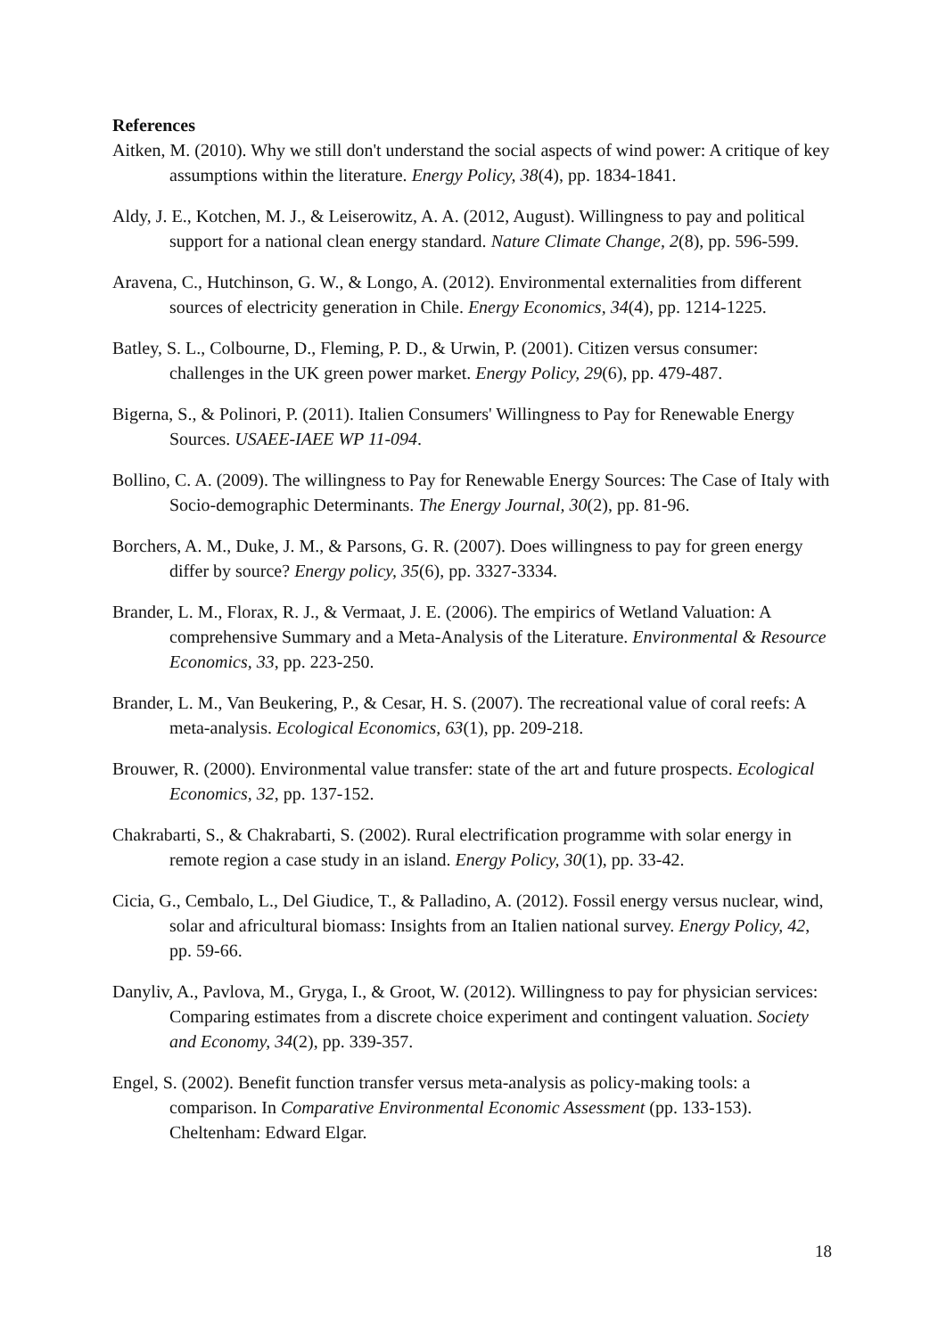References
Aitken, M. (2010). Why we still don't understand the social aspects of wind power: A critique of key assumptions within the literature. Energy Policy, 38(4), pp. 1834-1841.
Aldy, J. E., Kotchen, M. J., & Leiserowitz, A. A. (2012, August). Willingness to pay and political support for a national clean energy standard. Nature Climate Change, 2(8), pp. 596-599.
Aravena, C., Hutchinson, G. W., & Longo, A. (2012). Environmental externalities from different sources of electricity generation in Chile. Energy Economics, 34(4), pp. 1214-1225.
Batley, S. L., Colbourne, D., Fleming, P. D., & Urwin, P. (2001). Citizen versus consumer: challenges in the UK green power market. Energy Policy, 29(6), pp. 479-487.
Bigerna, S., & Polinori, P. (2011). Italien Consumers' Willingness to Pay for Renewable Energy Sources. USAEE-IAEE WP 11-094.
Bollino, C. A. (2009). The willingness to Pay for Renewable Energy Sources: The Case of Italy with Socio-demographic Determinants. The Energy Journal, 30(2), pp. 81-96.
Borchers, A. M., Duke, J. M., & Parsons, G. R. (2007). Does willingness to pay for green energy differ by source? Energy policy, 35(6), pp. 3327-3334.
Brander, L. M., Florax, R. J., & Vermaat, J. E. (2006). The empirics of Wetland Valuation: A comprehensive Summary and a Meta-Analysis of the Literature. Environmental & Resource Economics, 33, pp. 223-250.
Brander, L. M., Van Beukering, P., & Cesar, H. S. (2007). The recreational value of coral reefs: A meta-analysis. Ecological Economics, 63(1), pp. 209-218.
Brouwer, R. (2000). Environmental value transfer: state of the art and future prospects. Ecological Economics, 32, pp. 137-152.
Chakrabarti, S., & Chakrabarti, S. (2002). Rural electrification programme with solar energy in remote region a case study in an island. Energy Policy, 30(1), pp. 33-42.
Cicia, G., Cembalo, L., Del Giudice, T., & Palladino, A. (2012). Fossil energy versus nuclear, wind, solar and africultural biomass: Insights from an Italien national survey. Energy Policy, 42, pp. 59-66.
Danyliv, A., Pavlova, M., Gryga, I., & Groot, W. (2012). Willingness to pay for physician services: Comparing estimates from a discrete choice experiment and contingent valuation. Society and Economy, 34(2), pp. 339-357.
Engel, S. (2002). Benefit function transfer versus meta-analysis as policy-making tools: a comparison. In Comparative Environmental Economic Assessment (pp. 133-153). Cheltenham: Edward Elgar.
18